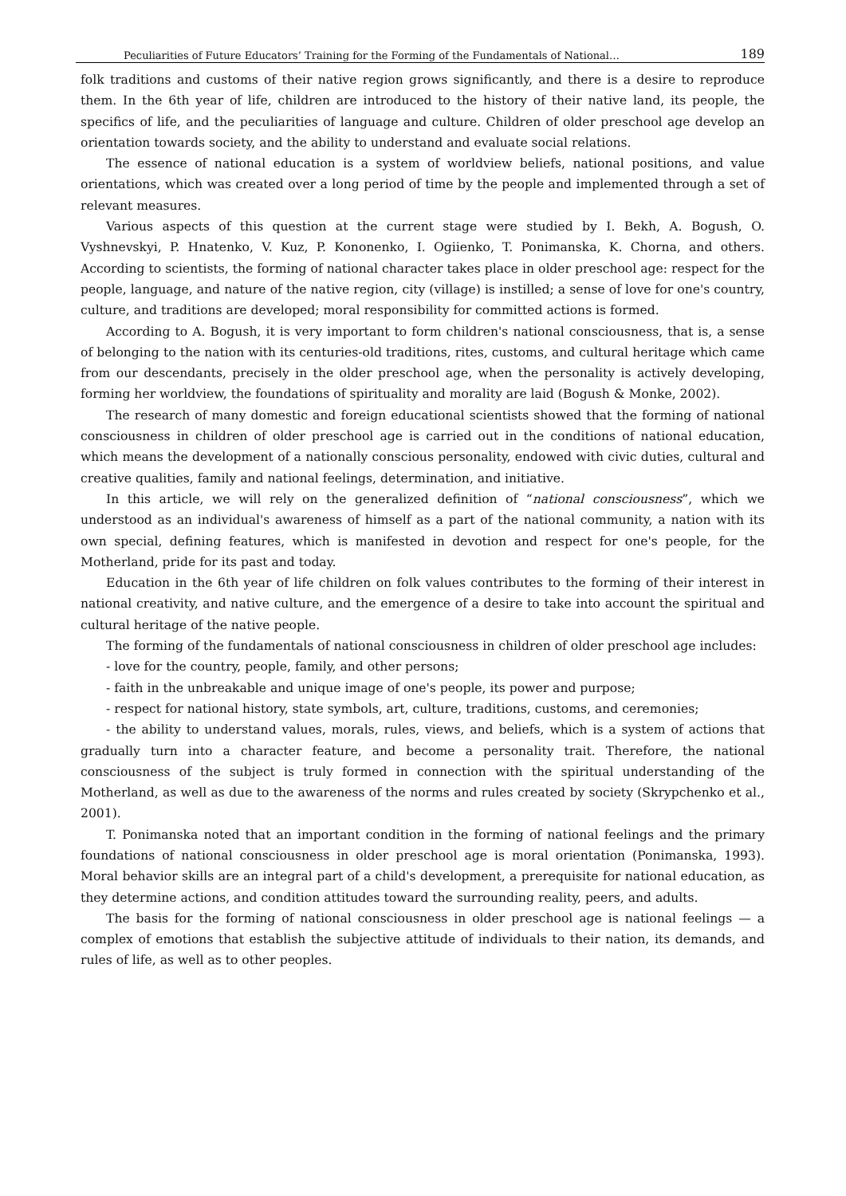Peculiarities of Future Educators’ Training for the Forming of the Fundamentals of National… 189
folk traditions and customs of their native region grows significantly, and there is a desire to reproduce them. In the 6th year of life, children are introduced to the history of their native land, its people, the specifics of life, and the peculiarities of language and culture. Children of older preschool age develop an orientation towards society, and the ability to understand and evaluate social relations.
The essence of national education is a system of worldview beliefs, national positions, and value orientations, which was created over a long period of time by the people and implemented through a set of relevant measures.
Various aspects of this question at the current stage were studied by I. Bekh, A. Bogush, O. Vyshnevskyi, P. Hnatenko, V. Kuz, P. Kononenko, I. Ogiienko, T. Ponimanska, K. Chorna, and others. According to scientists, the forming of national character takes place in older preschool age: respect for the people, language, and nature of the native region, city (village) is instilled; a sense of love for one's country, culture, and traditions are developed; moral responsibility for committed actions is formed.
According to A. Bogush, it is very important to form children's national consciousness, that is, a sense of belonging to the nation with its centuries-old traditions, rites, customs, and cultural heritage which came from our descendants, precisely in the older preschool age, when the personality is actively developing, forming her worldview, the foundations of spirituality and morality are laid (Bogush & Monke, 2002).
The research of many domestic and foreign educational scientists showed that the forming of national consciousness in children of older preschool age is carried out in the conditions of national education, which means the development of a nationally conscious personality, endowed with civic duties, cultural and creative qualities, family and national feelings, determination, and initiative.
In this article, we will rely on the generalized definition of “national consciousness”, which we understood as an individual's awareness of himself as a part of the national community, a nation with its own special, defining features, which is manifested in devotion and respect for one's people, for the Motherland, pride for its past and today.
Education in the 6th year of life children on folk values contributes to the forming of their interest in national creativity, and native culture, and the emergence of a desire to take into account the spiritual and cultural heritage of the native people.
The forming of the fundamentals of national consciousness in children of older preschool age includes:
- love for the country, people, family, and other persons;
- faith in the unbreakable and unique image of one's people, its power and purpose;
- respect for national history, state symbols, art, culture, traditions, customs, and ceremonies;
- the ability to understand values, morals, rules, views, and beliefs, which is a system of actions that gradually turn into a character feature, and become a personality trait. Therefore, the national consciousness of the subject is truly formed in connection with the spiritual understanding of the Motherland, as well as due to the awareness of the norms and rules created by society (Skrypchenko et al., 2001).
T. Ponimanska noted that an important condition in the forming of national feelings and the primary foundations of national consciousness in older preschool age is moral orientation (Ponimanska, 1993). Moral behavior skills are an integral part of a child's development, a prerequisite for national education, as they determine actions, and condition attitudes toward the surrounding reality, peers, and adults.
The basis for the forming of national consciousness in older preschool age is national feelings — a complex of emotions that establish the subjective attitude of individuals to their nation, its demands, and rules of life, as well as to other peoples.